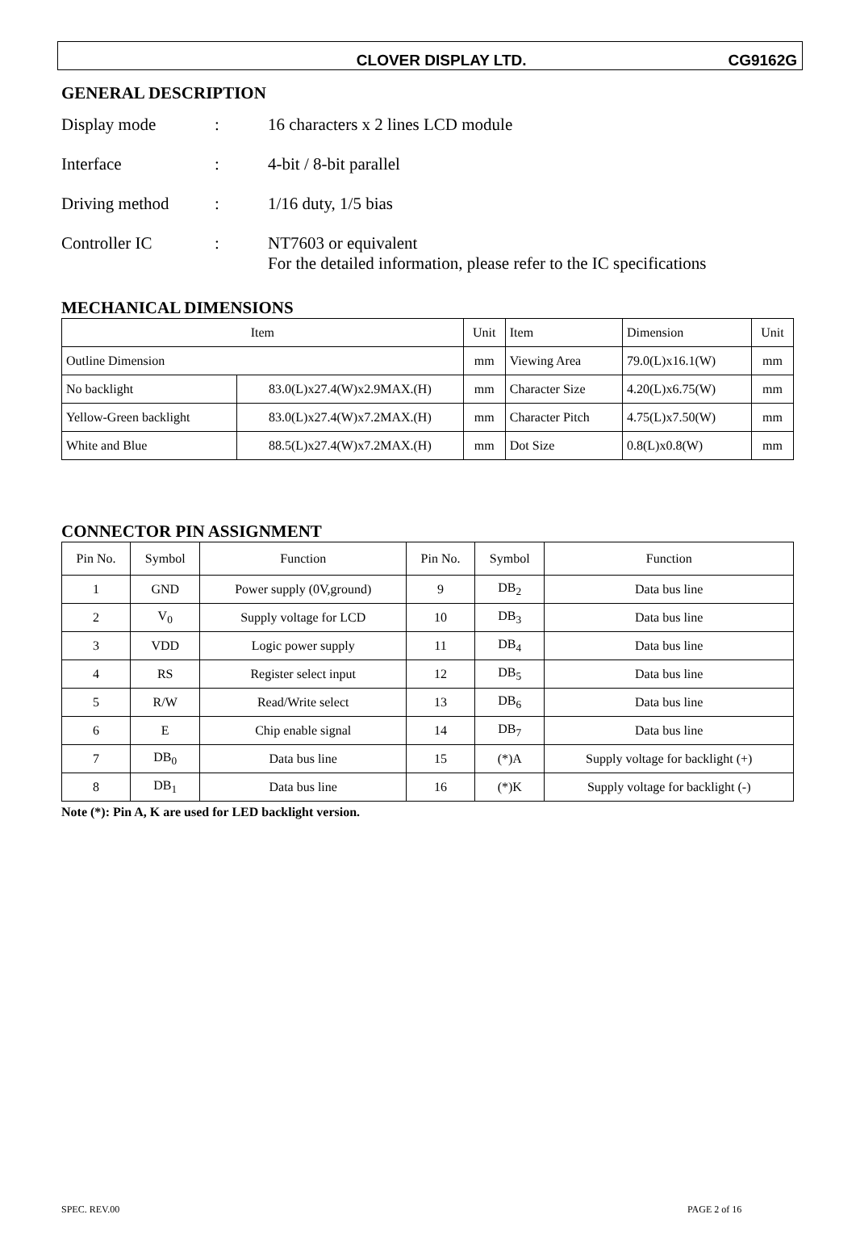CLOVER DISPLAY LTD. CG9162G
GENERAL DESCRIPTION
Display mode: 16 characters x 2 lines LCD module
Interface: 4-bit / 8-bit parallel
Driving method: 1/16 duty, 1/5 bias
Controller IC: NT7603 or equivalent
For the detailed information, please refer to the IC specifications
MECHANICAL DIMENSIONS
| Item | | Unit | Item | Dimension | Unit |
| --- | --- | --- | --- | --- | --- |
| Outline Dimension | | mm | Viewing Area | 79.0(L)x16.1(W) | mm |
| No backlight | 83.0(L)x27.4(W)x2.9MAX.(H) | mm | Character Size | 4.20(L)x6.75(W) | mm |
| Yellow-Green backlight | 83.0(L)x27.4(W)x7.2MAX.(H) | mm | Character Pitch | 4.75(L)x7.50(W) | mm |
| White and Blue | 88.5(L)x27.4(W)x7.2MAX.(H) | mm | Dot Size | 0.8(L)x0.8(W) | mm |
CONNECTOR PIN ASSIGNMENT
| Pin No. | Symbol | Function | Pin No. | Symbol | Function |
| --- | --- | --- | --- | --- | --- |
| 1 | GND | Power supply (0V,ground) | 9 | DB<sub>2</sub> | Data bus line |
| 2 | V<sub>0</sub> | Supply voltage for LCD | 10 | DB<sub>3</sub> | Data bus line |
| 3 | VDD | Logic power supply | 11 | DB<sub>4</sub> | Data bus line |
| 4 | RS | Register select input | 12 | DB<sub>5</sub> | Data bus line |
| 5 | R/W | Read/Write select | 13 | DB<sub>6</sub> | Data bus line |
| 6 | E | Chip enable signal | 14 | DB<sub>7</sub> | Data bus line |
| 7 | DB<sub>0</sub> | Data bus line | 15 | (*)A | Supply voltage for backlight (+) |
| 8 | DB<sub>1</sub> | Data bus line | 16 | (*)K | Supply voltage for backlight (-) |
Note (*): Pin A, K are used for LED backlight version.
SPEC. REV.00 PAGE 2 of 16